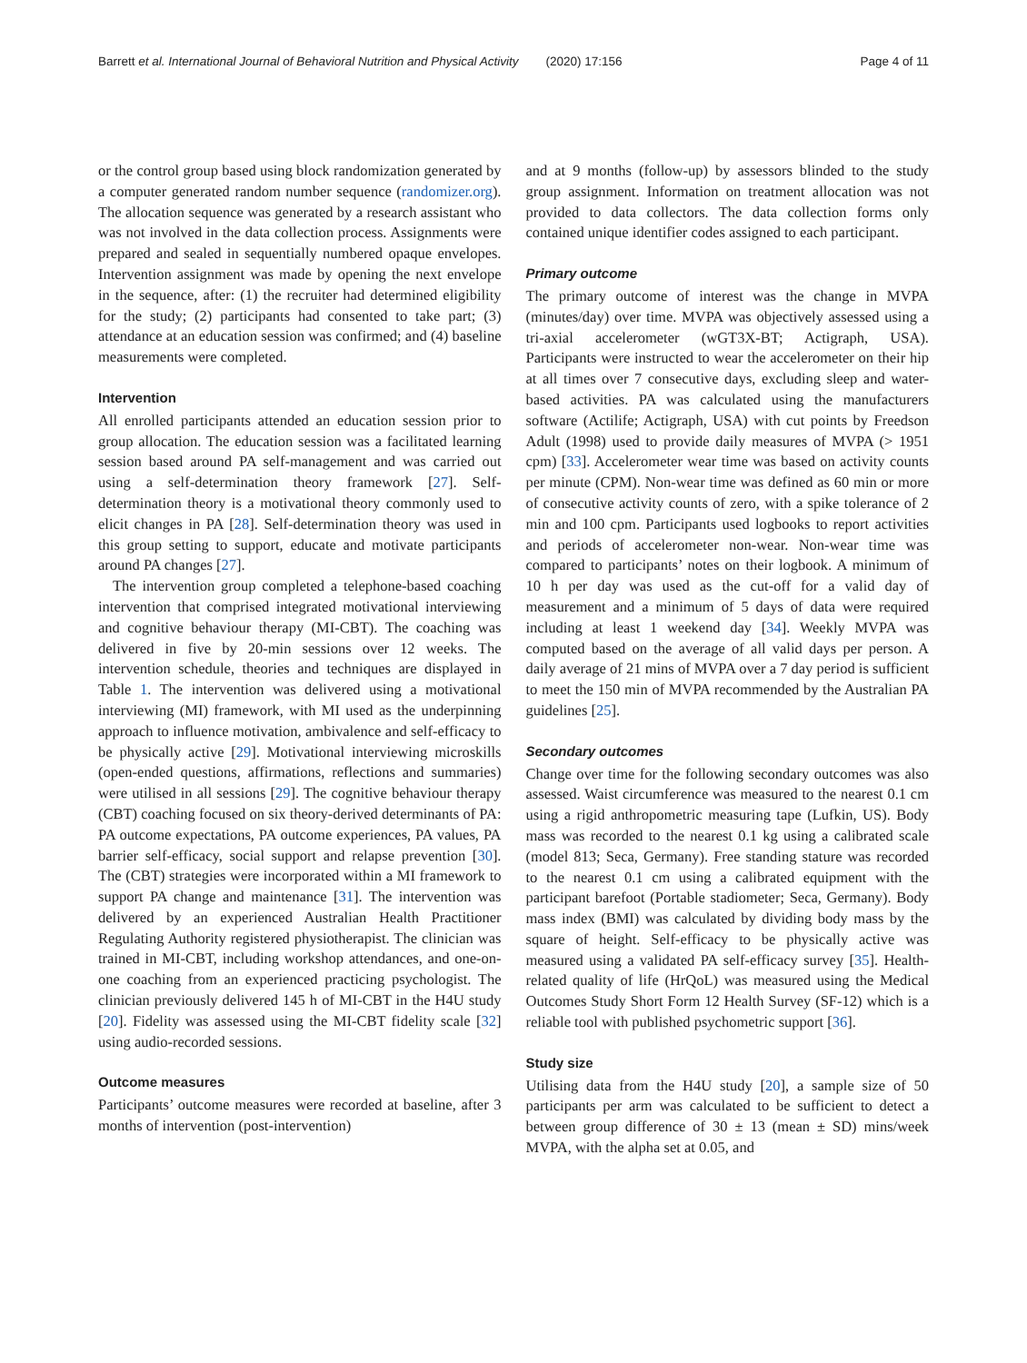Barrett et al. International Journal of Behavioral Nutrition and Physical Activity (2020) 17:156 Page 4 of 11
or the control group based using block randomization generated by a computer generated random number sequence (randomizer.org). The allocation sequence was generated by a research assistant who was not involved in the data collection process. Assignments were prepared and sealed in sequentially numbered opaque envelopes. Intervention assignment was made by opening the next envelope in the sequence, after: (1) the recruiter had determined eligibility for the study; (2) participants had consented to take part; (3) attendance at an education session was confirmed; and (4) baseline measurements were completed.
Intervention
All enrolled participants attended an education session prior to group allocation. The education session was a facilitated learning session based around PA self-management and was carried out using a self-determination theory framework [27]. Self-determination theory is a motivational theory commonly used to elicit changes in PA [28]. Self-determination theory was used in this group setting to support, educate and motivate participants around PA changes [27].
The intervention group completed a telephone-based coaching intervention that comprised integrated motivational interviewing and cognitive behaviour therapy (MI-CBT). The coaching was delivered in five by 20-min sessions over 12 weeks. The intervention schedule, theories and techniques are displayed in Table 1. The intervention was delivered using a motivational interviewing (MI) framework, with MI used as the underpinning approach to influence motivation, ambivalence and self-efficacy to be physically active [29]. Motivational interviewing microskills (open-ended questions, affirmations, reflections and summaries) were utilised in all sessions [29]. The cognitive behaviour therapy (CBT) coaching focused on six theory-derived determinants of PA: PA outcome expectations, PA outcome experiences, PA values, PA barrier self-efficacy, social support and relapse prevention [30]. The (CBT) strategies were incorporated within a MI framework to support PA change and maintenance [31]. The intervention was delivered by an experienced Australian Health Practitioner Regulating Authority registered physiotherapist. The clinician was trained in MI-CBT, including workshop attendances, and one-on-one coaching from an experienced practicing psychologist. The clinician previously delivered 145 h of MI-CBT in the H4U study [20]. Fidelity was assessed using the MI-CBT fidelity scale [32] using audio-recorded sessions.
Outcome measures
Participants’ outcome measures were recorded at baseline, after 3 months of intervention (post-intervention)
and at 9 months (follow-up) by assessors blinded to the study group assignment. Information on treatment allocation was not provided to data collectors. The data collection forms only contained unique identifier codes assigned to each participant.
Primary outcome
The primary outcome of interest was the change in MVPA (minutes/day) over time. MVPA was objectively assessed using a tri-axial accelerometer (wGT3X-BT; Actigraph, USA). Participants were instructed to wear the accelerometer on their hip at all times over 7 consecutive days, excluding sleep and water-based activities. PA was calculated using the manufacturers software (Actilife; Actigraph, USA) with cut points by Freedson Adult (1998) used to provide daily measures of MVPA (> 1951 cpm) [33]. Accelerometer wear time was based on activity counts per minute (CPM). Non-wear time was defined as 60 min or more of consecutive activity counts of zero, with a spike tolerance of 2 min and 100 cpm. Participants used logbooks to report activities and periods of accelerometer non-wear. Non-wear time was compared to participants’ notes on their logbook. A minimum of 10 h per day was used as the cut-off for a valid day of measurement and a minimum of 5 days of data were required including at least 1 weekend day [34]. Weekly MVPA was computed based on the average of all valid days per person. A daily average of 21 mins of MVPA over a 7 day period is sufficient to meet the 150 min of MVPA recommended by the Australian PA guidelines [25].
Secondary outcomes
Change over time for the following secondary outcomes was also assessed. Waist circumference was measured to the nearest 0.1 cm using a rigid anthropometric measuring tape (Lufkin, US). Body mass was recorded to the nearest 0.1 kg using a calibrated scale (model 813; Seca, Germany). Free standing stature was recorded to the nearest 0.1 cm using a calibrated equipment with the participant barefoot (Portable stadiometer; Seca, Germany). Body mass index (BMI) was calculated by dividing body mass by the square of height. Self-efficacy to be physically active was measured using a validated PA self-efficacy survey [35]. Health-related quality of life (HrQoL) was measured using the Medical Outcomes Study Short Form 12 Health Survey (SF-12) which is a reliable tool with published psychometric support [36].
Study size
Utilising data from the H4U study [20], a sample size of 50 participants per arm was calculated to be sufficient to detect a between group difference of 30 ± 13 (mean ± SD) mins/week MVPA, with the alpha set at 0.05, and